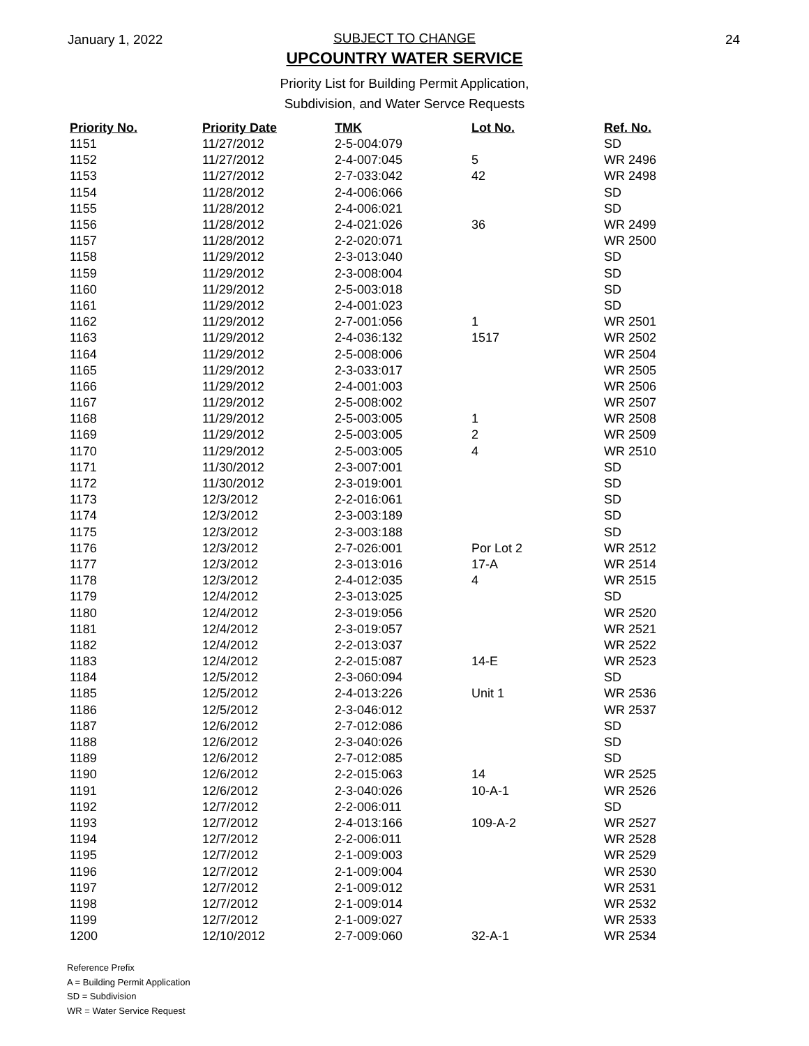January 1, 2022 24
SUBJECT TO CHANGE
UPCOUNTRY WATER SERVICE
Priority List for Building Permit Application,
Subdivision, and Water Servce Requests
| Priority No. | Priority Date | TMK | Lot No. | Ref. No. |
| --- | --- | --- | --- | --- |
| 1151 | 11/27/2012 | 2-5-004:079 | | SD |
| 1152 | 11/27/2012 | 2-4-007:045 | 5 | WR 2496 |
| 1153 | 11/27/2012 | 2-7-033:042 | 42 | WR 2498 |
| 1154 | 11/28/2012 | 2-4-006:066 | | SD |
| 1155 | 11/28/2012 | 2-4-006:021 | | SD |
| 1156 | 11/28/2012 | 2-4-021:026 | 36 | WR 2499 |
| 1157 | 11/28/2012 | 2-2-020:071 | | WR 2500 |
| 1158 | 11/29/2012 | 2-3-013:040 | | SD |
| 1159 | 11/29/2012 | 2-3-008:004 | | SD |
| 1160 | 11/29/2012 | 2-5-003:018 | | SD |
| 1161 | 11/29/2012 | 2-4-001:023 | | SD |
| 1162 | 11/29/2012 | 2-7-001:056 | 1 | WR 2501 |
| 1163 | 11/29/2012 | 2-4-036:132 | 1517 | WR 2502 |
| 1164 | 11/29/2012 | 2-5-008:006 | | WR 2504 |
| 1165 | 11/29/2012 | 2-3-033:017 | | WR 2505 |
| 1166 | 11/29/2012 | 2-4-001:003 | | WR 2506 |
| 1167 | 11/29/2012 | 2-5-008:002 | | WR 2507 |
| 1168 | 11/29/2012 | 2-5-003:005 | 1 | WR 2508 |
| 1169 | 11/29/2012 | 2-5-003:005 | 2 | WR 2509 |
| 1170 | 11/29/2012 | 2-5-003:005 | 4 | WR 2510 |
| 1171 | 11/30/2012 | 2-3-007:001 | | SD |
| 1172 | 11/30/2012 | 2-3-019:001 | | SD |
| 1173 | 12/3/2012 | 2-2-016:061 | | SD |
| 1174 | 12/3/2012 | 2-3-003:189 | | SD |
| 1175 | 12/3/2012 | 2-3-003:188 | | SD |
| 1176 | 12/3/2012 | 2-7-026:001 | Por Lot 2 | WR 2512 |
| 1177 | 12/3/2012 | 2-3-013:016 | 17-A | WR 2514 |
| 1178 | 12/3/2012 | 2-4-012:035 | 4 | WR 2515 |
| 1179 | 12/4/2012 | 2-3-013:025 | | SD |
| 1180 | 12/4/2012 | 2-3-019:056 | | WR 2520 |
| 1181 | 12/4/2012 | 2-3-019:057 | | WR 2521 |
| 1182 | 12/4/2012 | 2-2-013:037 | | WR 2522 |
| 1183 | 12/4/2012 | 2-2-015:087 | 14-E | WR 2523 |
| 1184 | 12/5/2012 | 2-3-060:094 | | SD |
| 1185 | 12/5/2012 | 2-4-013:226 | Unit 1 | WR 2536 |
| 1186 | 12/5/2012 | 2-3-046:012 | | WR 2537 |
| 1187 | 12/6/2012 | 2-7-012:086 | | SD |
| 1188 | 12/6/2012 | 2-3-040:026 | | SD |
| 1189 | 12/6/2012 | 2-7-012:085 | | SD |
| 1190 | 12/6/2012 | 2-2-015:063 | 14 | WR 2525 |
| 1191 | 12/6/2012 | 2-3-040:026 | 10-A-1 | WR 2526 |
| 1192 | 12/7/2012 | 2-2-006:011 | | SD |
| 1193 | 12/7/2012 | 2-4-013:166 | 109-A-2 | WR 2527 |
| 1194 | 12/7/2012 | 2-2-006:011 | | WR 2528 |
| 1195 | 12/7/2012 | 2-1-009:003 | | WR 2529 |
| 1196 | 12/7/2012 | 2-1-009:004 | | WR 2530 |
| 1197 | 12/7/2012 | 2-1-009:012 | | WR 2531 |
| 1198 | 12/7/2012 | 2-1-009:014 | | WR 2532 |
| 1199 | 12/7/2012 | 2-1-009:027 | | WR 2533 |
| 1200 | 12/10/2012 | 2-7-009:060 | 32-A-1 | WR 2534 |
Reference Prefix
A = Building Permit Application
SD = Subdivision
WR = Water Service Request